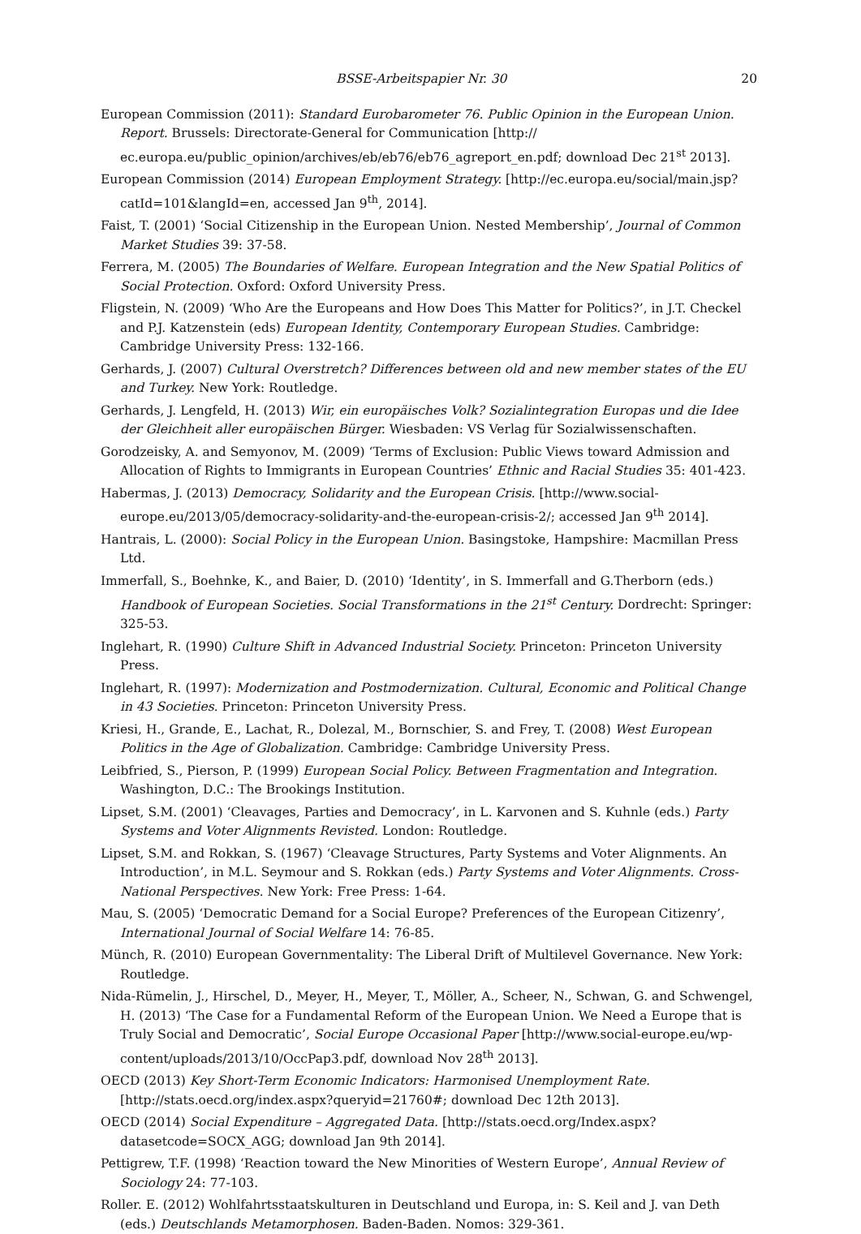BSSE-Arbeitspapier Nr. 30 20
European Commission (2011): Standard Eurobarometer 76. Public Opinion in the European Union. Report. Brussels: Directorate-General for Communication [http:// ec.europa.eu/public_opinion/archives/eb/eb76/eb76_agreport_en.pdf; download Dec 21<sup>st</sup> 2013].
European Commission (2014) European Employment Strategy. [http://ec.europa.eu/social/main.jsp?catId=101&langId=en, accessed Jan 9<sup>th</sup>, 2014].
Faist, T. (2001) ‘Social Citizenship in the European Union. Nested Membership’, Journal of Common Market Studies 39: 37-58.
Ferrera, M. (2005) The Boundaries of Welfare. European Integration and the New Spatial Politics of Social Protection. Oxford: Oxford University Press.
Fligstein, N. (2009) ‘Who Are the Europeans and How Does This Matter for Politics?’, in J.T. Checkel and P.J. Katzenstein (eds) European Identity, Contemporary European Studies. Cambridge: Cambridge University Press: 132-166.
Gerhards, J. (2007) Cultural Overstretch? Differences between old and new member states of the EU and Turkey. New York: Routledge.
Gerhards, J. Lengfeld, H. (2013) Wir, ein europäisches Volk? Sozialintegration Europas und die Idee der Gleichheit aller europäischen Bürger. Wiesbaden: VS Verlag für Sozialwissenschaften.
Gorodzeisky, A. and Semyonov, M. (2009) ‘Terms of Exclusion: Public Views toward Admission and Allocation of Rights to Immigrants in European Countries’ Ethnic and Racial Studies 35: 401-423.
Habermas, J. (2013) Democracy, Solidarity and the European Crisis. [http://www.social-europe.eu/2013/05/democracy-solidarity-and-the-european-crisis-2/; accessed Jan 9<sup>th</sup> 2014].
Hantrais, L. (2000): Social Policy in the European Union. Basingstoke, Hampshire: Macmillan Press Ltd.
Immerfall, S., Boehnke, K., and Baier, D. (2010) ‘Identity’, in S. Immerfall and G.Therborn (eds.) Handbook of European Societies. Social Transformations in the 21<sup>st</sup> Century. Dordrecht: Springer: 325-53.
Inglehart, R. (1990) Culture Shift in Advanced Industrial Society. Princeton: Princeton University Press.
Inglehart, R. (1997): Modernization and Postmodernization. Cultural, Economic and Political Change in 43 Societies. Princeton: Princeton University Press.
Kriesi, H., Grande, E., Lachat, R., Dolezal, M., Bornschier, S. and Frey, T. (2008) West European Politics in the Age of Globalization. Cambridge: Cambridge University Press.
Leibfried, S., Pierson, P. (1999) European Social Policy. Between Fragmentation and Integration. Washington, D.C.: The Brookings Institution.
Lipset, S.M. (2001) ‘Cleavages, Parties and Democracy’, in L. Karvonen and S. Kuhnle (eds.) Party Systems and Voter Alignments Revisted. London: Routledge.
Lipset, S.M. and Rokkan, S. (1967) ‘Cleavage Structures, Party Systems and Voter Alignments. An Introduction’, in M.L. Seymour and S. Rokkan (eds.) Party Systems and Voter Alignments. Cross-National Perspectives. New York: Free Press: 1-64.
Mau, S. (2005) ‘Democratic Demand for a Social Europe? Preferences of the European Citizenry’, International Journal of Social Welfare 14: 76-85.
Münch, R. (2010) European Governmentality: The Liberal Drift of Multilevel Governance. New York: Routledge.
Nida-Rümelin, J., Hirschel, D., Meyer, H., Meyer, T., Möller, A., Scheer, N., Schwan, G. and Schwengel, H. (2013) ‘The Case for a Fundamental Reform of the European Union. We Need a Europe that is Truly Social and Democratic’, Social Europe Occasional Paper [http://www.social-europe.eu/wp-content/uploads/2013/10/OccPap3.pdf, download Nov 28<sup>th</sup> 2013].
OECD (2013) Key Short-Term Economic Indicators: Harmonised Unemployment Rate. [http://stats.oecd.org/index.aspx?queryid=21760#; download Dec 12th 2013].
OECD (2014) Social Expenditure – Aggregated Data. [http://stats.oecd.org/Index.aspx?datasetcode=SOCX_AGG; download Jan 9th 2014].
Pettigrew, T.F. (1998) ‘Reaction toward the New Minorities of Western Europe’, Annual Review of Sociology 24: 77-103.
Roller. E. (2012) Wohlfahrtsstaatskulturen in Deutschland und Europa, in: S. Keil and J. van Deth (eds.) Deutschlands Metamorphosen. Baden-Baden. Nomos: 329-361.